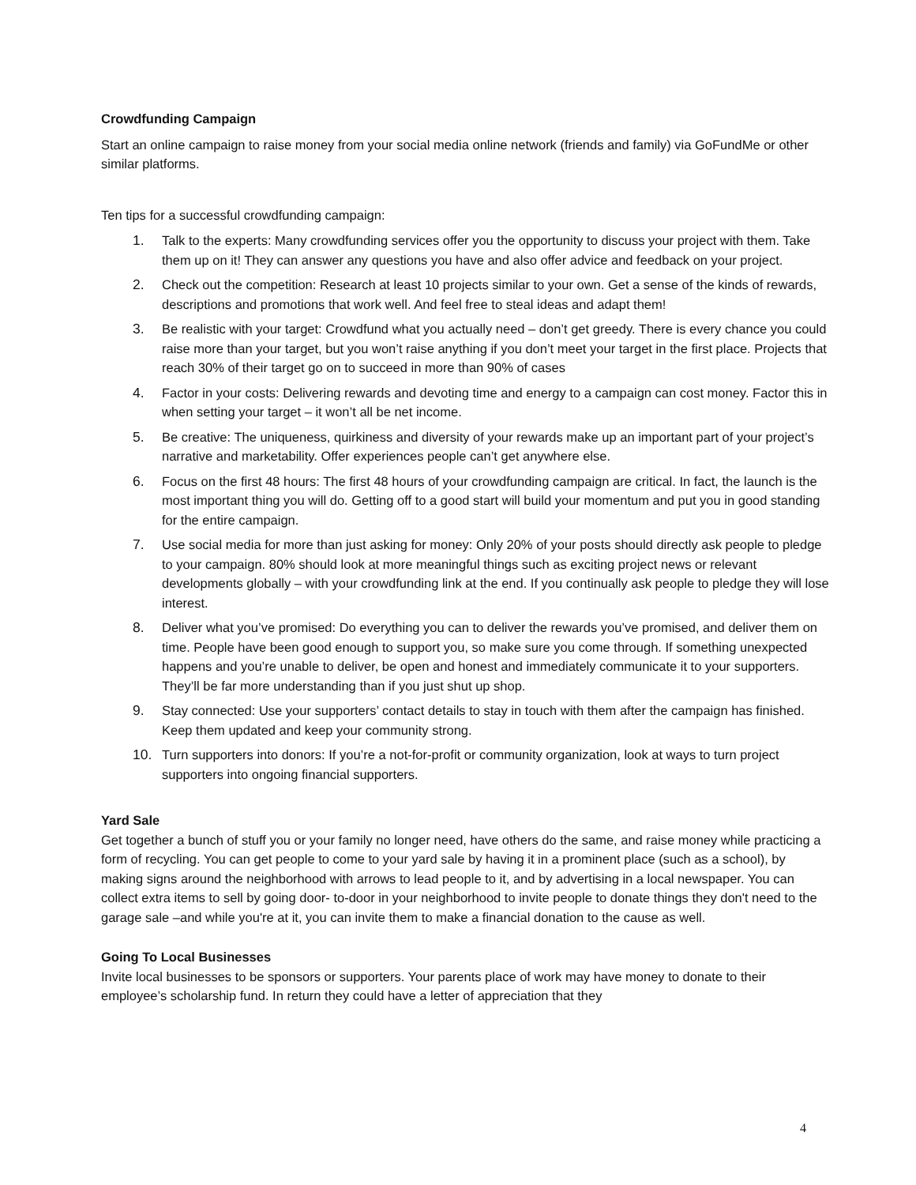Crowdfunding Campaign
Start an online campaign to raise money from your social media online network (friends and family) via GoFundMe or other similar platforms.
Ten tips for a successful crowdfunding campaign:
1. Talk to the experts: Many crowdfunding services offer you the opportunity to discuss your project with them. Take them up on it! They can answer any questions you have and also offer advice and feedback on your project.
2. Check out the competition: Research at least 10 projects similar to your own. Get a sense of the kinds of rewards, descriptions and promotions that work well. And feel free to steal ideas and adapt them!
3. Be realistic with your target: Crowdfund what you actually need – don’t get greedy. There is every chance you could raise more than your target, but you won’t raise anything if you don’t meet your target in the first place. Projects that reach 30% of their target go on to succeed in more than 90% of cases
4. Factor in your costs: Delivering rewards and devoting time and energy to a campaign can cost money. Factor this in when setting your target – it won’t all be net income.
5. Be creative: The uniqueness, quirkiness and diversity of your rewards make up an important part of your project’s narrative and marketability. Offer experiences people can’t get anywhere else.
6. Focus on the first 48 hours: The first 48 hours of your crowdfunding campaign are critical. In fact, the launch is the most important thing you will do. Getting off to a good start will build your momentum and put you in good standing for the entire campaign.
7. Use social media for more than just asking for money: Only 20% of your posts should directly ask people to pledge to your campaign. 80% should look at more meaningful things such as exciting project news or relevant developments globally – with your crowdfunding link at the end. If you continually ask people to pledge they will lose interest.
8. Deliver what you’ve promised: Do everything you can to deliver the rewards you’ve promised, and deliver them on time. People have been good enough to support you, so make sure you come through. If something unexpected happens and you’re unable to deliver, be open and honest and immediately communicate it to your supporters. They’ll be far more understanding than if you just shut up shop.
9. Stay connected: Use your supporters’ contact details to stay in touch with them after the campaign has finished. Keep them updated and keep your community strong.
10. Turn supporters into donors: If you’re a not-for-profit or community organization, look at ways to turn project supporters into ongoing financial supporters.
Yard Sale
Get together a bunch of stuff you or your family no longer need, have others do the same, and raise money while practicing a form of recycling. You can get people to come to your yard sale by having it in a prominent place (such as a school), by making signs around the neighborhood with arrows to lead people to it, and by advertising in a local newspaper. You can collect extra items to sell by going door- to-door in your neighborhood to invite people to donate things they don't need to the garage sale –and while you're at it, you can invite them to make a financial donation to the cause as well.
Going To Local Businesses
Invite local businesses to be sponsors or supporters. Your parents place of work may have money to donate to their employee’s scholarship fund. In return they could have a letter of appreciation that they
4